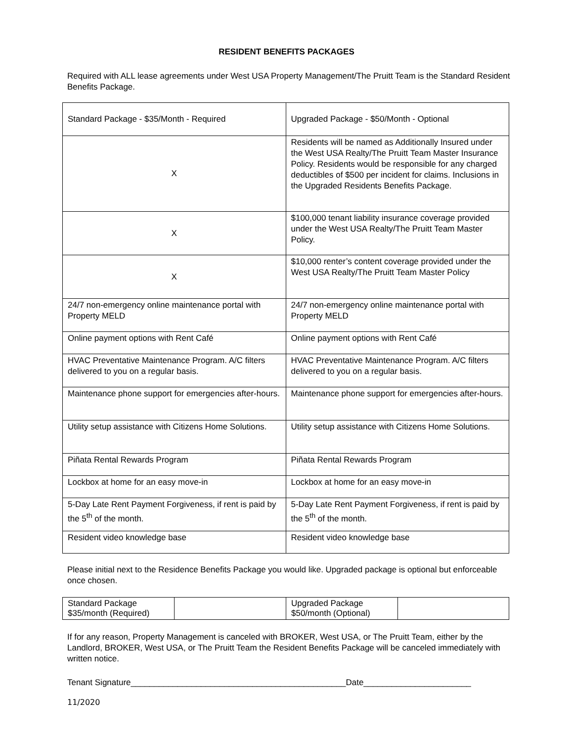RESIDENT BENEFITS PACKAGES
Required with ALL lease agreements under West USA Property Management/The Pruitt Team is the Standard Resident Benefits Package.
| Standard Package - $35/Month - Required | Upgraded Package - $50/Month - Optional |
| X | Residents will be named as Additionally Insured under the West USA Realty/The Pruitt Team Master Insurance Policy. Residents would be responsible for any charged deductibles of $500 per incident for claims. Inclusions in the Upgraded Residents Benefits Package. |
| X | $100,000 tenant liability insurance coverage provided under the West USA Realty/The Pruitt Team Master Policy. |
| X | $10,000 renter’s content coverage provided under the West USA Realty/The Pruitt Team Master Policy |
| 24/7 non-emergency online maintenance portal with Property MELD | 24/7 non-emergency online maintenance portal with Property MELD |
| Online payment options with Rent Café | Online payment options with Rent Café |
| HVAC Preventative Maintenance Program. A/C filters delivered to you on a regular basis. | HVAC Preventative Maintenance Program. A/C filters delivered to you on a regular basis. |
| Maintenance phone support for emergencies after-hours. | Maintenance phone support for emergencies after-hours. |
| Utility setup assistance with Citizens Home Solutions. | Utility setup assistance with Citizens Home Solutions. |
| Piñata Rental Rewards Program | Piñata Rental Rewards Program |
| Lockbox at home for an easy move-in | Lockbox at home for an easy move-in |
| 5-Day Late Rent Payment Forgiveness, if rent is paid by the 5<sup>th</sup> of the month. | 5-Day Late Rent Payment Forgiveness, if rent is paid by the 5<sup>th</sup> of the month. |
| Resident video knowledge base | Resident video knowledge base |
Please initial next to the Residence Benefits Package you would like. Upgraded package is optional but enforceable once chosen.
| Standard Package $35/month (Required) | | Upgraded Package $50/month (Optional) | |
If for any reason, Property Management is canceled with BROKER, West USA, or The Pruitt Team, either by the Landlord, BROKER, West USA, or The Pruitt Team the Resident Benefits Package will be canceled immediately with written notice.
Tenant Signature______________________________________________Date_______________________
11/2020